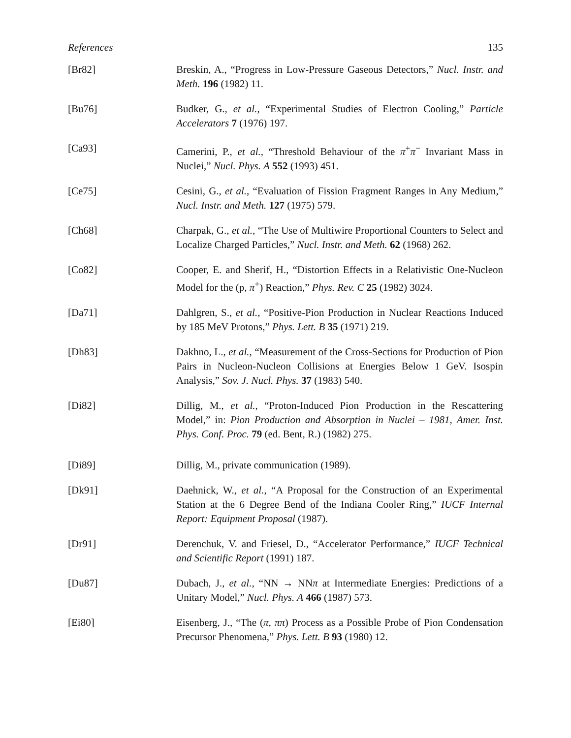References 135
[Br82] Breskin, A., “Progress in Low-Pressure Gaseous Detectors,” Nucl. Instr. and Meth. 196 (1982) 11.
[Bu76] Budker, G., et al., “Experimental Studies of Electron Cooling,” Particle Accelerators 7 (1976) 197.
[Ca93] Camerini, P., et al., “Threshold Behaviour of the π<sup>+</sup>π<sup>−</sup> Invariant Mass in Nuclei,” Nucl. Phys. A 552 (1993) 451.
[Ce75] Cesini, G., et al., “Evaluation of Fission Fragment Ranges in Any Medium,” Nucl. Instr. and Meth. 127 (1975) 579.
[Ch68] Charpak, G., et al., “The Use of Multiwire Proportional Counters to Select and Localize Charged Particles,” Nucl. Instr. and Meth. 62 (1968) 262.
[Co82] Cooper, E. and Sherif, H., “Distortion Effects in a Relativistic One-Nucleon Model for the (p, π<sup>+</sup>) Reaction,” Phys. Rev. C 25 (1982) 3024.
[Da71] Dahlgren, S., et al., “Positive-Pion Production in Nuclear Reactions Induced by 185 MeV Protons,” Phys. Lett. B 35 (1971) 219.
[Dh83] Dakhno, L., et al., “Measurement of the Cross-Sections for Production of Pion Pairs in Nucleon-Nucleon Collisions at Energies Below 1 GeV. Isospin Analysis,” Sov. J. Nucl. Phys. 37 (1983) 540.
[Di82] Dillig, M., et al., “Proton-Induced Pion Production in the Rescattering Model,” in: Pion Production and Absorption in Nuclei – 1981, Amer. Inst. Phys. Conf. Proc. 79 (ed. Bent, R.) (1982) 275.
[Di89] Dillig, M., private communication (1989).
[Dk91] Daehnick, W., et al., “A Proposal for the Construction of an Experimental Station at the 6 Degree Bend of the Indiana Cooler Ring,” IUCF Internal Report: Equipment Proposal (1987).
[Dr91] Derenchuk, V. and Friesel, D., “Accelerator Performance,” IUCF Technical and Scientific Report (1991) 187.
[Du87] Dubach, J., et al., “NN → NNπ at Intermediate Energies: Predictions of a Unitary Model,” Nucl. Phys. A 466 (1987) 573.
[Ei80] Eisenberg, J., “The (π, ππ) Process as a Possible Probe of Pion Condensation Precursor Phenomena,” Phys. Lett. B 93 (1980) 12.